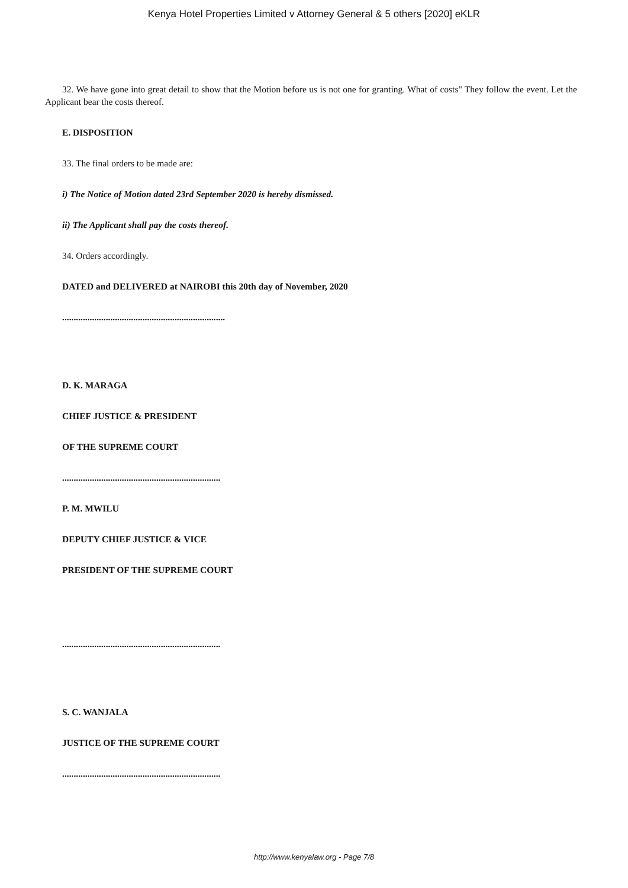Kenya Hotel Properties Limited v Attorney General & 5 others [2020] eKLR
32. We have gone into great detail to show that the Motion before us is not one for granting. What of costs" They follow the event. Let the Applicant bear the costs thereof.
E. DISPOSITION
33. The final orders to be made are:
i) The Notice of Motion dated 23rd September 2020 is hereby dismissed.
ii) The Applicant shall pay the costs thereof.
34. Orders accordingly.
DATED and DELIVERED at NAIROBI this 20th day of November, 2020
.......................................................................
D. K. MARAGA
CHIEF JUSTICE & PRESIDENT
OF THE SUPREME COURT
.....................................................................
P. M. MWILU
DEPUTY CHIEF JUSTICE & VICE
PRESIDENT OF THE SUPREME COURT
.....................................................................
S. C. WANJALA
JUSTICE OF THE SUPREME COURT
.....................................................................
http://www.kenyalaw.org - Page 7/8